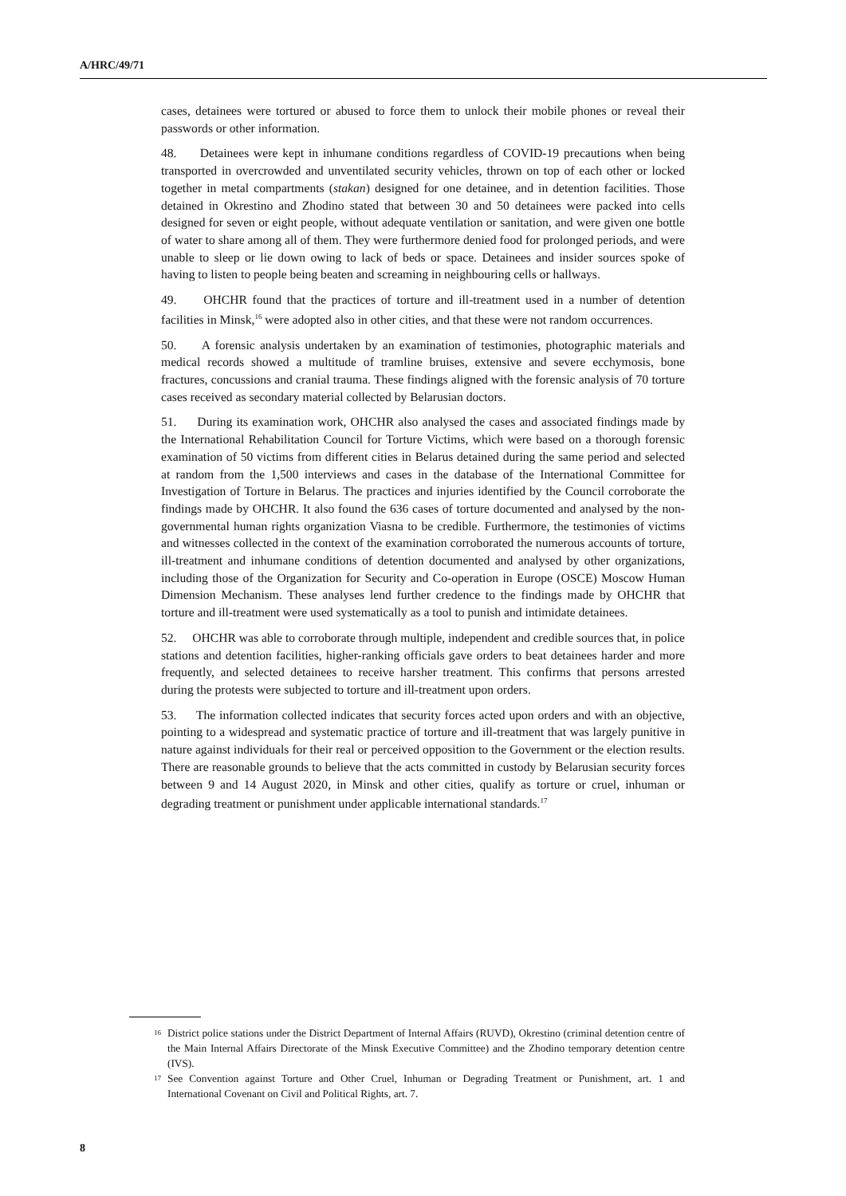A/HRC/49/71
cases, detainees were tortured or abused to force them to unlock their mobile phones or reveal their passwords or other information.
48. Detainees were kept in inhumane conditions regardless of COVID-19 precautions when being transported in overcrowded and unventilated security vehicles, thrown on top of each other or locked together in metal compartments (stakan) designed for one detainee, and in detention facilities. Those detained in Okrestino and Zhodino stated that between 30 and 50 detainees were packed into cells designed for seven or eight people, without adequate ventilation or sanitation, and were given one bottle of water to share among all of them. They were furthermore denied food for prolonged periods, and were unable to sleep or lie down owing to lack of beds or space. Detainees and insider sources spoke of having to listen to people being beaten and screaming in neighbouring cells or hallways.
49. OHCHR found that the practices of torture and ill-treatment used in a number of detention facilities in Minsk,<sup>16</sup> were adopted also in other cities, and that these were not random occurrences.
50. A forensic analysis undertaken by an examination of testimonies, photographic materials and medical records showed a multitude of tramline bruises, extensive and severe ecchymosis, bone fractures, concussions and cranial trauma. These findings aligned with the forensic analysis of 70 torture cases received as secondary material collected by Belarusian doctors.
51. During its examination work, OHCHR also analysed the cases and associated findings made by the International Rehabilitation Council for Torture Victims, which were based on a thorough forensic examination of 50 victims from different cities in Belarus detained during the same period and selected at random from the 1,500 interviews and cases in the database of the International Committee for Investigation of Torture in Belarus. The practices and injuries identified by the Council corroborate the findings made by OHCHR. It also found the 636 cases of torture documented and analysed by the non-governmental human rights organization Viasna to be credible. Furthermore, the testimonies of victims and witnesses collected in the context of the examination corroborated the numerous accounts of torture, ill-treatment and inhumane conditions of detention documented and analysed by other organizations, including those of the Organization for Security and Co-operation in Europe (OSCE) Moscow Human Dimension Mechanism. These analyses lend further credence to the findings made by OHCHR that torture and ill-treatment were used systematically as a tool to punish and intimidate detainees.
52. OHCHR was able to corroborate through multiple, independent and credible sources that, in police stations and detention facilities, higher-ranking officials gave orders to beat detainees harder and more frequently, and selected detainees to receive harsher treatment. This confirms that persons arrested during the protests were subjected to torture and ill-treatment upon orders.
53. The information collected indicates that security forces acted upon orders and with an objective, pointing to a widespread and systematic practice of torture and ill-treatment that was largely punitive in nature against individuals for their real or perceived opposition to the Government or the election results. There are reasonable grounds to believe that the acts committed in custody by Belarusian security forces between 9 and 14 August 2020, in Minsk and other cities, qualify as torture or cruel, inhuman or degrading treatment or punishment under applicable international standards.<sup>17</sup>
<sup>16</sup> District police stations under the District Department of Internal Affairs (RUVD), Okrestino (criminal detention centre of the Main Internal Affairs Directorate of the Minsk Executive Committee) and the Zhodino temporary detention centre (IVS).
<sup>17</sup> See Convention against Torture and Other Cruel, Inhuman or Degrading Treatment or Punishment, art. 1 and International Covenant on Civil and Political Rights, art. 7.
8